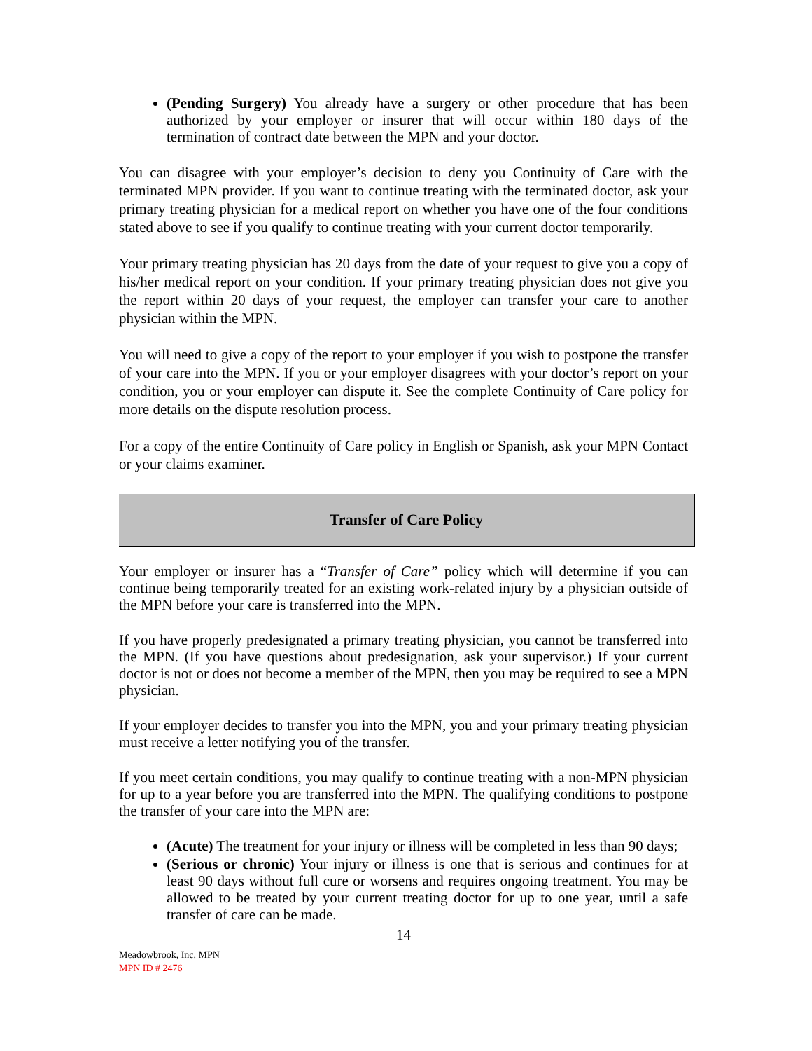(Pending Surgery) You already have a surgery or other procedure that has been authorized by your employer or insurer that will occur within 180 days of the termination of contract date between the MPN and your doctor.
You can disagree with your employer’s decision to deny you Continuity of Care with the terminated MPN provider. If you want to continue treating with the terminated doctor, ask your primary treating physician for a medical report on whether you have one of the four conditions stated above to see if you qualify to continue treating with your current doctor temporarily.
Your primary treating physician has 20 days from the date of your request to give you a copy of his/her medical report on your condition. If your primary treating physician does not give you the report within 20 days of your request, the employer can transfer your care to another physician within the MPN.
You will need to give a copy of the report to your employer if you wish to postpone the transfer of your care into the MPN. If you or your employer disagrees with your doctor’s report on your condition, you or your employer can dispute it. See the complete Continuity of Care policy for more details on the dispute resolution process.
For a copy of the entire Continuity of Care policy in English or Spanish, ask your MPN Contact or your claims examiner.
Transfer of Care Policy
Your employer or insurer has a “Transfer of Care” policy which will determine if you can continue being temporarily treated for an existing work-related injury by a physician outside of the MPN before your care is transferred into the MPN.
If you have properly predesignated a primary treating physician, you cannot be transferred into the MPN. (If you have questions about predesignation, ask your supervisor.) If your current doctor is not or does not become a member of the MPN, then you may be required to see a MPN physician.
If your employer decides to transfer you into the MPN, you and your primary treating physician must receive a letter notifying you of the transfer.
If you meet certain conditions, you may qualify to continue treating with a non-MPN physician for up to a year before you are transferred into the MPN. The qualifying conditions to postpone the transfer of your care into the MPN are:
(Acute) The treatment for your injury or illness will be completed in less than 90 days;
(Serious or chronic) Your injury or illness is one that is serious and continues for at least 90 days without full cure or worsens and requires ongoing treatment. You may be allowed to be treated by your current treating doctor for up to one year, until a safe transfer of care can be made.
14
Meadowbrook, Inc. MPN
MPN ID # 2476